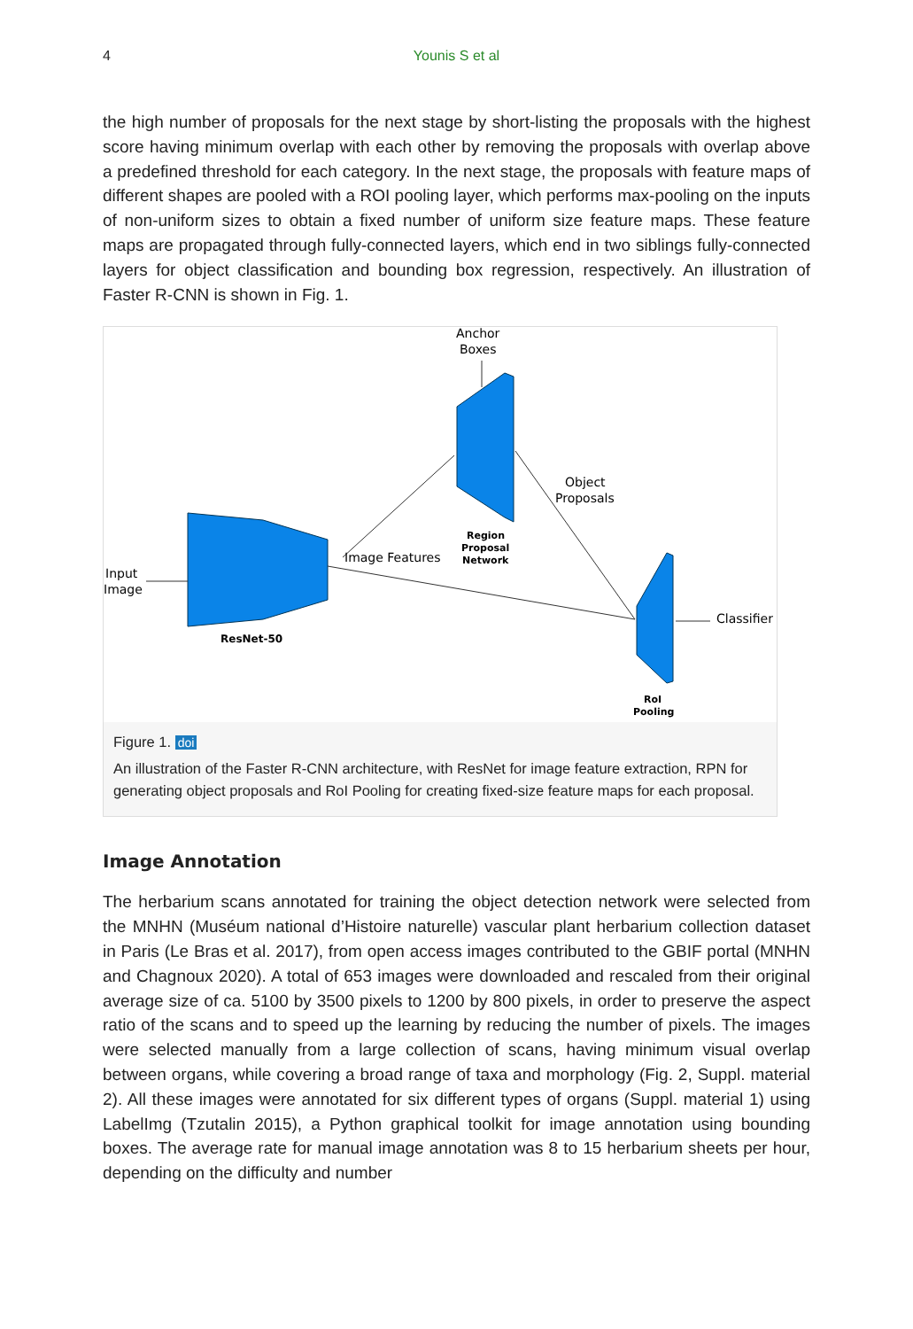4 Younis S et al
the high number of proposals for the next stage by short-listing the proposals with the highest score having minimum overlap with each other by removing the proposals with overlap above a predefined threshold for each category. In the next stage, the proposals with feature maps of different shapes are pooled with a ROI pooling layer, which performs max-pooling on the inputs of non-uniform sizes to obtain a fixed number of uniform size feature maps. These feature maps are propagated through fully-connected layers, which end in two siblings fully-connected layers for object classification and bounding box regression, respectively. An illustration of Faster R-CNN is shown in Fig. 1.
Anchor
Boxes
Object
Proposals
Image Features
Region
Proposal
Network
Input
Image
ResNet-50
Classifier
RoI
Pooling
Figure 1. doi
An illustration of the Faster R-CNN architecture, with ResNet for image feature extraction, RPN for generating object proposals and RoI Pooling for creating fixed-size feature maps for each proposal.
Image Annotation
The herbarium scans annotated for training the object detection network were selected from the MNHN (Muséum national d’Histoire naturelle) vascular plant herbarium collection dataset in Paris (Le Bras et al. 2017), from open access images contributed to the GBIF portal (MNHN and Chagnoux 2020). A total of 653 images were downloaded and rescaled from their original average size of ca. 5100 by 3500 pixels to 1200 by 800 pixels, in order to preserve the aspect ratio of the scans and to speed up the learning by reducing the number of pixels. The images were selected manually from a large collection of scans, having minimum visual overlap between organs, while covering a broad range of taxa and morphology (Fig. 2, Suppl. material 2). All these images were annotated for six different types of organs (Suppl. material 1) using LabelImg (Tzutalin 2015), a Python graphical toolkit for image annotation using bounding boxes. The average rate for manual image annotation was 8 to 15 herbarium sheets per hour, depending on the difficulty and number